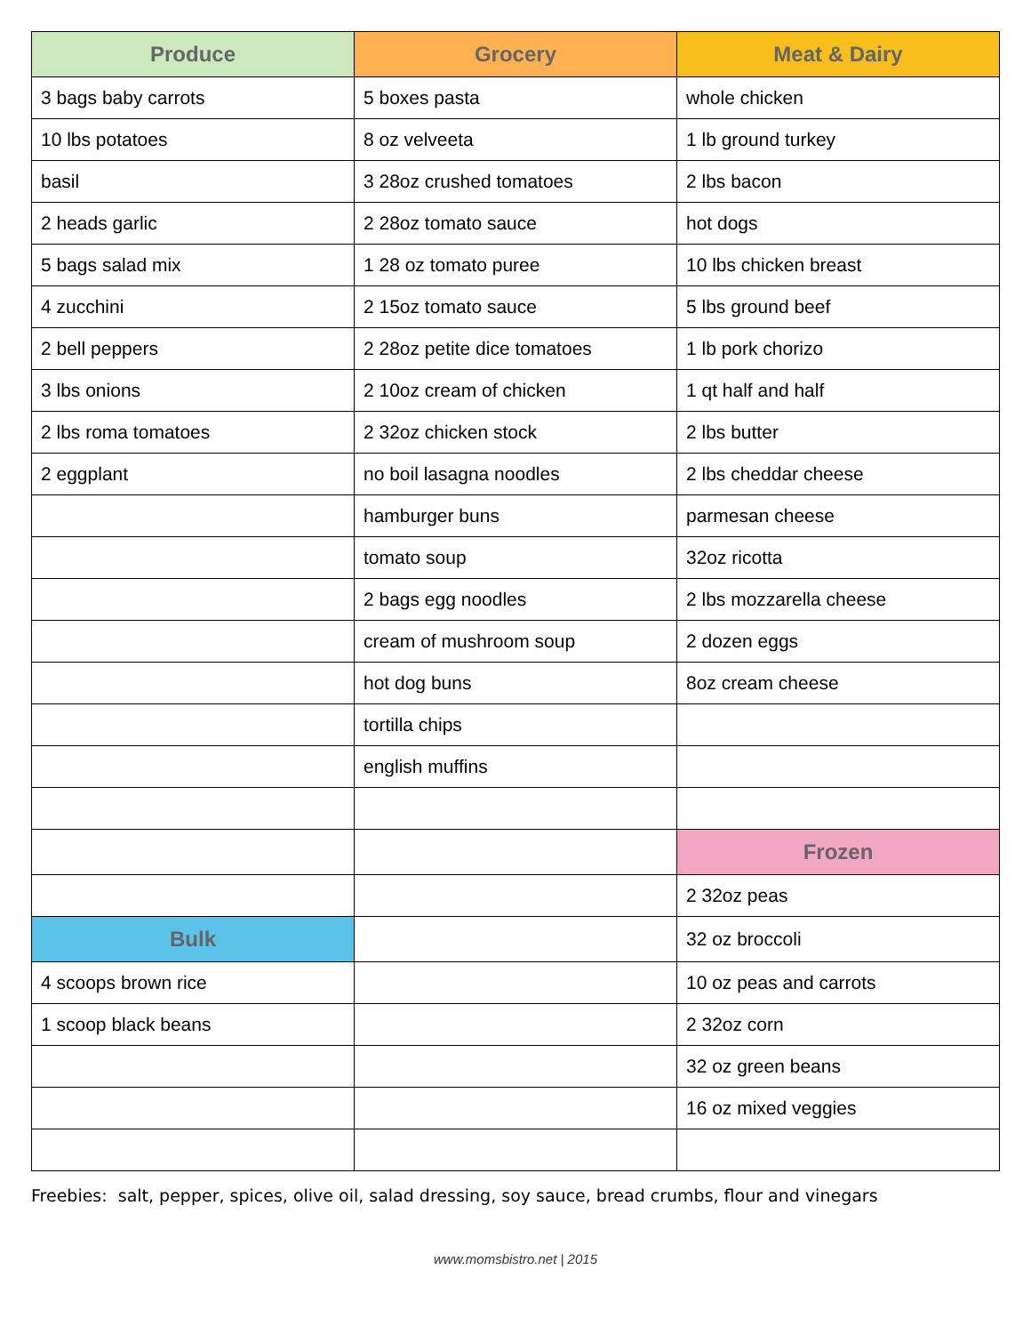| Produce | Grocery | Meat & Dairy |
| --- | --- | --- |
| 3 bags baby carrots | 5 boxes pasta | whole chicken |
| 10 lbs potatoes | 8 oz velveeta | 1 lb ground turkey |
| basil | 3 28oz crushed tomatoes | 2 lbs bacon |
| 2 heads garlic | 2 28oz tomato sauce | hot dogs |
| 5 bags salad mix | 1 28 oz tomato puree | 10 lbs chicken breast |
| 4 zucchini | 2 15oz tomato sauce | 5 lbs ground beef |
| 2 bell peppers | 2 28oz petite dice tomatoes | 1 lb pork chorizo |
| 3 lbs onions | 2 10oz cream of chicken | 1 qt half and half |
| 2 lbs roma tomatoes | 2 32oz chicken stock | 2 lbs butter |
| 2 eggplant | no boil lasagna noodles | 2 lbs cheddar cheese |
| | hamburger buns | parmesan cheese |
| | tomato soup | 32oz ricotta |
| | 2 bags egg noodles | 2 lbs mozzarella cheese |
| | cream of mushroom soup | 2 dozen eggs |
| | hot dog buns | 8oz cream cheese |
| | tortilla chips | |
| | english muffins | |
| | | Frozen |
| | | 2 32oz peas |
| Bulk | | 32 oz broccoli |
| 4 scoops brown rice | | 10 oz peas and carrots |
| 1 scoop black beans | | 2 32oz corn |
| | | 32 oz green beans |
| | | 16 oz mixed veggies |
Freebies: salt, pepper, spices, olive oil, salad dressing, soy sauce, bread crumbs, flour and vinegars
www.momsbistro.net | 2015